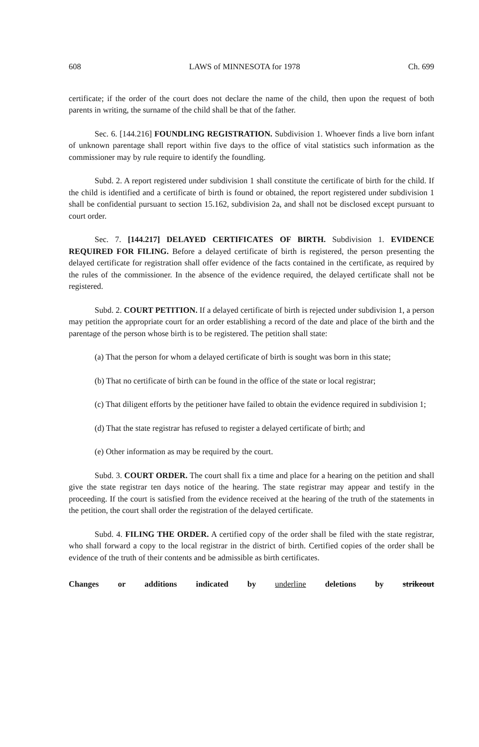608 LAWS of MINNESOTA for 1978 Ch. 699
certificate; if the order of the court does not declare the name of the child, then upon the request of both parents in writing, the surname of the child shall be that of the father.
Sec. 6. [144.216] FOUNDLING REGISTRATION. Subdivision 1. Whoever finds a live born infant of unknown parentage shall report within five days to the office of vital statistics such information as the commissioner may by rule require to identify the foundling.
Subd. 2. A report registered under subdivision 1 shall constitute the certificate of birth for the child. If the child is identified and a certificate of birth is found or obtained, the report registered under subdivision 1 shall be confidential pursuant to section 15.162, subdivision 2a, and shall not be disclosed except pursuant to court order.
Sec. 7. [144.217] DELAYED CERTIFICATES OF BIRTH. Subdivision 1. EVIDENCE REQUIRED FOR FILING. Before a delayed certificate of birth is registered, the person presenting the delayed certificate for registration shall offer evidence of the facts contained in the certificate, as required by the rules of the commissioner. In the absence of the evidence required, the delayed certificate shall not be registered.
Subd. 2. COURT PETITION. If a delayed certificate of birth is rejected under subdivision 1, a person may petition the appropriate court for an order establishing a record of the date and place of the birth and the parentage of the person whose birth is to be registered. The petition shall state:
(a) That the person for whom a delayed certificate of birth is sought was born in this state;
(b) That no certificate of birth can be found in the office of the state or local registrar;
(c) That diligent efforts by the petitioner have failed to obtain the evidence required in subdivision 1;
(d) That the state registrar has refused to register a delayed certificate of birth; and
(e) Other information as may be required by the court.
Subd. 3. COURT ORDER. The court shall fix a time and place for a hearing on the petition and shall give the state registrar ten days notice of the hearing. The state registrar may appear and testify in the proceeding. If the court is satisfied from the evidence received at the hearing of the truth of the statements in the petition, the court shall order the registration of the delayed certificate.
Subd. 4. FILING THE ORDER. A certified copy of the order shall be filed with the state registrar, who shall forward a copy to the local registrar in the district of birth. Certified copies of the order shall be evidence of the truth of their contents and be admissible as birth certificates.
Changes or additions indicated by underline deletions by strikeout